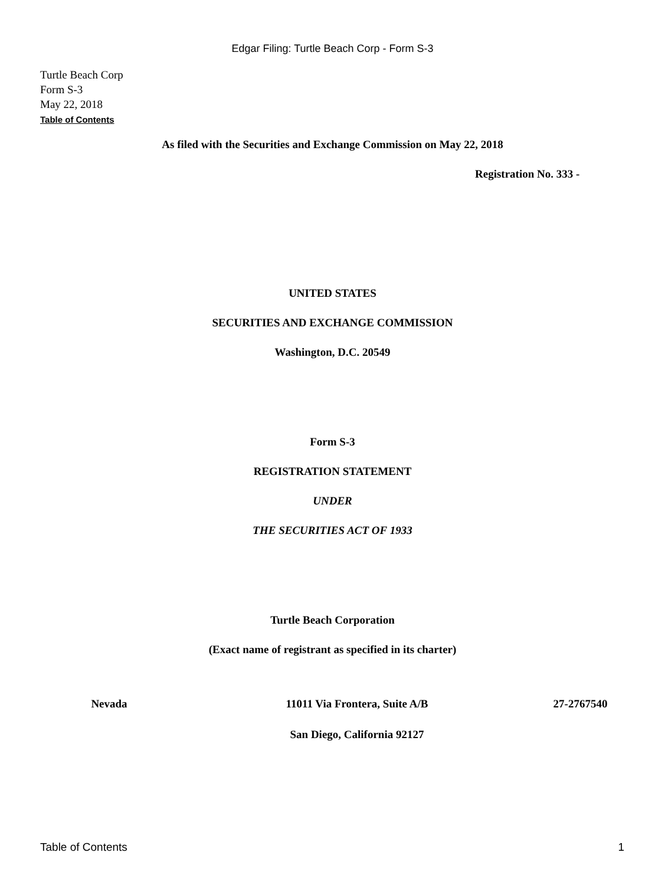Edgar Filing: Turtle Beach Corp - Form S-3
Turtle Beach Corp
Form S-3
May 22, 2018
Table of Contents
As filed with the Securities and Exchange Commission on May 22, 2018
Registration No. 333 -
UNITED STATES
SECURITIES AND EXCHANGE COMMISSION
Washington, D.C. 20549
Form S-3
REGISTRATION STATEMENT
UNDER
THE SECURITIES ACT OF 1933
Turtle Beach Corporation
(Exact name of registrant as specified in its charter)
| Nevada | 11011 Via Frontera, Suite A/B | 27-2767540 |
| | San Diego, California 92127 | |
Table of Contents 1